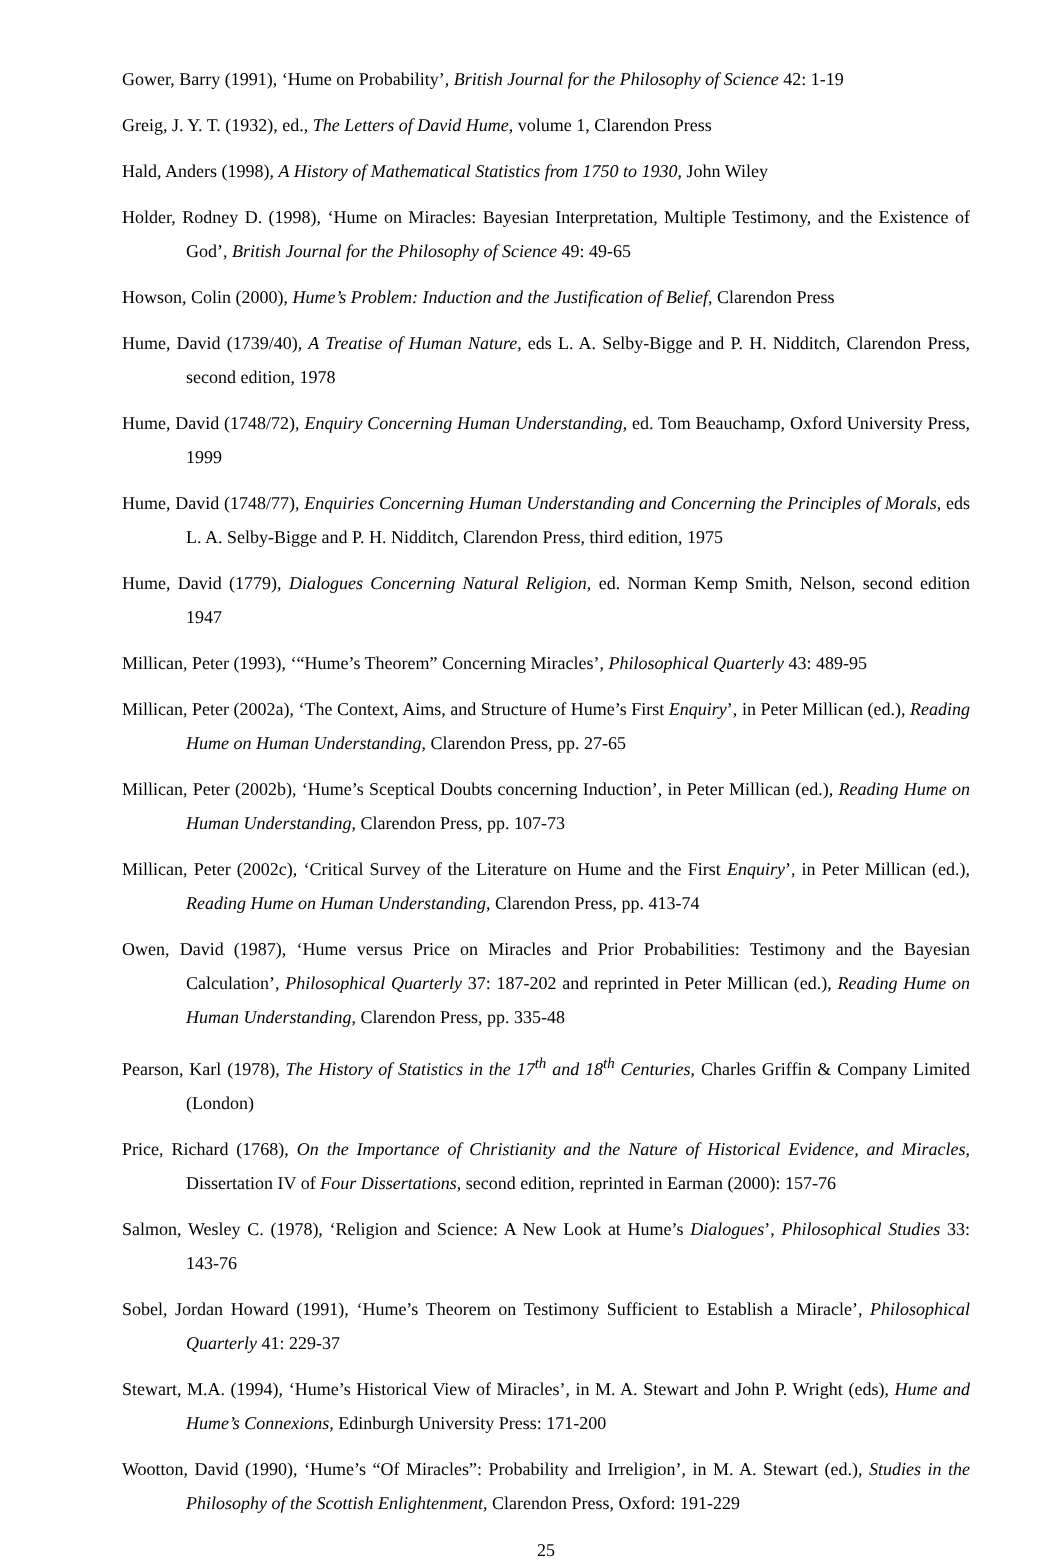Gower, Barry (1991), ‘Hume on Probability’, British Journal for the Philosophy of Science 42: 1-19
Greig, J. Y. T. (1932), ed., The Letters of David Hume, volume 1, Clarendon Press
Hald, Anders (1998), A History of Mathematical Statistics from 1750 to 1930, John Wiley
Holder, Rodney D. (1998), ‘Hume on Miracles: Bayesian Interpretation, Multiple Testimony, and the Existence of God’, British Journal for the Philosophy of Science 49: 49-65
Howson, Colin (2000), Hume’s Problem: Induction and the Justification of Belief, Clarendon Press
Hume, David (1739/40), A Treatise of Human Nature, eds L. A. Selby-Bigge and P. H. Nidditch, Clarendon Press, second edition, 1978
Hume, David (1748/72), Enquiry Concerning Human Understanding, ed. Tom Beauchamp, Oxford University Press, 1999
Hume, David (1748/77), Enquiries Concerning Human Understanding and Concerning the Principles of Morals, eds L. A. Selby-Bigge and P. H. Nidditch, Clarendon Press, third edition, 1975
Hume, David (1779), Dialogues Concerning Natural Religion, ed. Norman Kemp Smith, Nelson, second edition 1947
Millican, Peter (1993), ‘“Hume’s Theorem” Concerning Miracles’, Philosophical Quarterly 43: 489-95
Millican, Peter (2002a), ‘The Context, Aims, and Structure of Hume’s First Enquiry’, in Peter Millican (ed.), Reading Hume on Human Understanding, Clarendon Press, pp. 27-65
Millican, Peter (2002b), ‘Hume’s Sceptical Doubts concerning Induction’, in Peter Millican (ed.), Reading Hume on Human Understanding, Clarendon Press, pp. 107-73
Millican, Peter (2002c), ‘Critical Survey of the Literature on Hume and the First Enquiry’, in Peter Millican (ed.), Reading Hume on Human Understanding, Clarendon Press, pp. 413-74
Owen, David (1987), ‘Hume versus Price on Miracles and Prior Probabilities: Testimony and the Bayesian Calculation’, Philosophical Quarterly 37: 187-202 and reprinted in Peter Millican (ed.), Reading Hume on Human Understanding, Clarendon Press, pp. 335-48
Pearson, Karl (1978), The History of Statistics in the 17<sup>th</sup> and 18<sup>th</sup> Centuries, Charles Griffin & Company Limited (London)
Price, Richard (1768), On the Importance of Christianity and the Nature of Historical Evidence, and Miracles, Dissertation IV of Four Dissertations, second edition, reprinted in Earman (2000): 157-76
Salmon, Wesley C. (1978), ‘Religion and Science: A New Look at Hume’s Dialogues’, Philosophical Studies 33: 143-76
Sobel, Jordan Howard (1991), ‘Hume’s Theorem on Testimony Sufficient to Establish a Miracle’, Philosophical Quarterly 41: 229-37
Stewart, M.A. (1994), ‘Hume’s Historical View of Miracles’, in M. A. Stewart and John P. Wright (eds), Hume and Hume’s Connexions, Edinburgh University Press: 171-200
Wootton, David (1990), ‘Hume’s “Of Miracles”: Probability and Irreligion’, in M. A. Stewart (ed.), Studies in the Philosophy of the Scottish Enlightenment, Clarendon Press, Oxford: 191-229
25